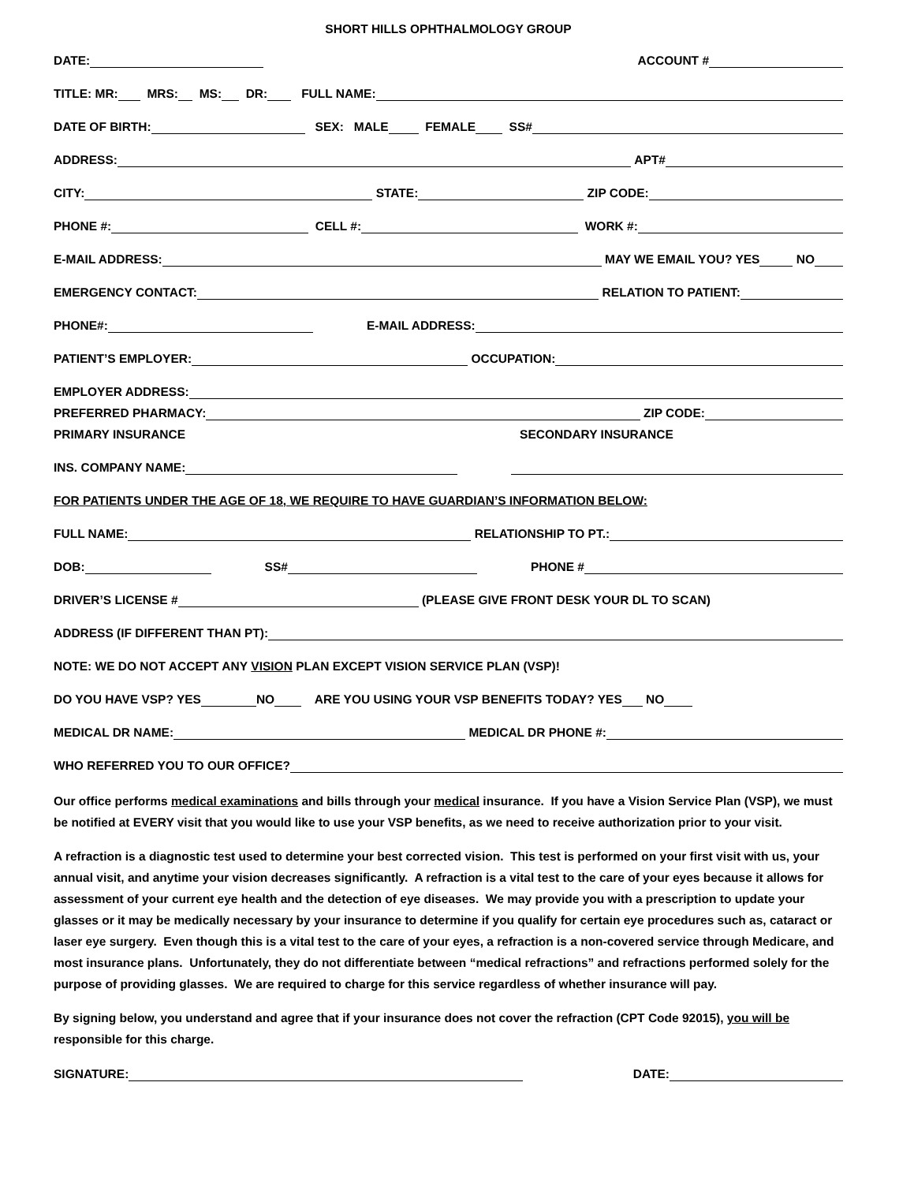SHORT HILLS OPHTHALMOLOGY GROUP
DATE: ACCOUNT #
TITLE: MR: MRS: MS: DR: FULL NAME:
DATE OF BIRTH: SEX: MALE FEMALE SS#
ADDRESS: APT#
CITY: STATE: ZIP CODE:
PHONE #: CELL #: WORK #:
E-MAIL ADDRESS: MAY WE EMAIL YOU? YES NO
EMERGENCY CONTACT: RELATION TO PATIENT:
PHONE#: E-MAIL ADDRESS:
PATIENT’S EMPLOYER: OCCUPATION:
EMPLOYER ADDRESS:
PREFERRED PHARMACY: ZIP CODE:
PRIMARY INSURANCE SECONDARY INSURANCE
INS. COMPANY NAME:
FOR PATIENTS UNDER THE AGE OF 18, WE REQUIRE TO HAVE GUARDIAN’S INFORMATION BELOW:
FULL NAME: RELATIONSHIP TO PT.:
DOB: SS# PHONE #
DRIVER’S LICENSE # (PLEASE GIVE FRONT DESK YOUR DL TO SCAN)
ADDRESS (IF DIFFERENT THAN PT):
NOTE: WE DO NOT ACCEPT ANY VISION PLAN EXCEPT VISION SERVICE PLAN (VSP)!
DO YOU HAVE VSP? YES NO ARE YOU USING YOUR VSP BENEFITS TODAY? YES NO
MEDICAL DR NAME: MEDICAL DR PHONE #:
WHO REFERRED YOU TO OUR OFFICE?
Our office performs medical examinations and bills through your medical insurance. If you have a Vision Service Plan (VSP), we must be notified at EVERY visit that you would like to use your VSP benefits, as we need to receive authorization prior to your visit.
A refraction is a diagnostic test used to determine your best corrected vision. This test is performed on your first visit with us, your annual visit, and anytime your vision decreases significantly. A refraction is a vital test to the care of your eyes because it allows for assessment of your current eye health and the detection of eye diseases. We may provide you with a prescription to update your glasses or it may be medically necessary by your insurance to determine if you qualify for certain eye procedures such as, cataract or laser eye surgery. Even though this is a vital test to the care of your eyes, a refraction is a non-covered service through Medicare, and most insurance plans. Unfortunately, they do not differentiate between “medical refractions” and refractions performed solely for the purpose of providing glasses. We are required to charge for this service regardless of whether insurance will pay.
By signing below, you understand and agree that if your insurance does not cover the refraction (CPT Code 92015), you will be responsible for this charge.
SIGNATURE: DATE: